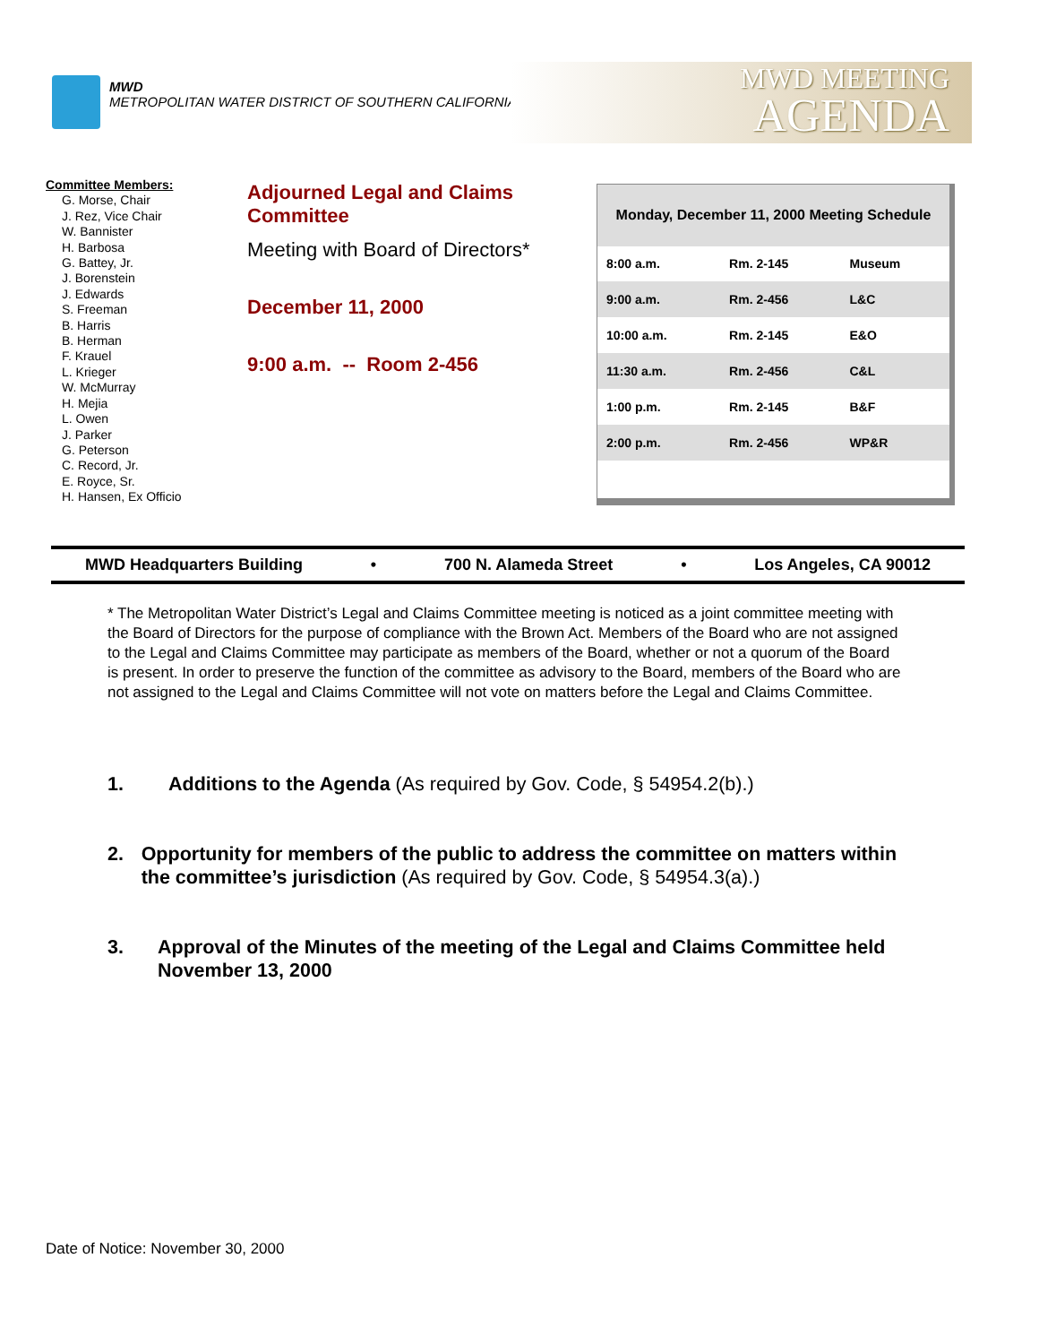MWD
METROPOLITAN WATER DISTRICT OF SOUTHERN CALIFORNIA
MWD MEETING
AGENDA
Committee Members:
G. Morse, Chair
J. Rez, Vice Chair
W. Bannister
H. Barbosa
G. Battey, Jr.
J. Borenstein
J. Edwards
S. Freeman
B. Harris
B. Herman
F. Krauel
L. Krieger
W. McMurray
H. Mejia
L. Owen
J. Parker
G. Peterson
C. Record, Jr.
E. Royce, Sr.
H. Hansen, Ex Officio
Adjourned Legal and Claims Committee
Meeting with Board of Directors*
December 11, 2000
9:00 a.m. -- Room 2-456
| Monday, December 11, 2000 Meeting Schedule | | |
| --- | --- | --- |
| 8:00 a.m. | Rm. 2-145 | Museum |
| 9:00 a.m. | Rm. 2-456 | L&C |
| 10:00 a.m. | Rm. 2-145 | E&O |
| 11:30 a.m. | Rm. 2-456 | C&L |
| 1:00 p.m. | Rm. 2-145 | B&F |
| 2:00 p.m. | Rm. 2-456 | WP&R |
MWD Headquarters Building • 700 N. Alameda Street • Los Angeles, CA 90012
* The Metropolitan Water District’s Legal and Claims Committee meeting is noticed as a joint committee meeting with the Board of Directors for the purpose of compliance with the Brown Act. Members of the Board who are not assigned to the Legal and Claims Committee may participate as members of the Board, whether or not a quorum of the Board is present. In order to preserve the function of the committee as advisory to the Board, members of the Board who are not assigned to the Legal and Claims Committee will not vote on matters before the Legal and Claims Committee.
1. Additions to the Agenda (As required by Gov. Code, § 54954.2(b).)
2. Opportunity for members of the public to address the committee on matters within the committee’s jurisdiction (As required by Gov. Code, § 54954.3(a).)
3. Approval of the Minutes of the meeting of the Legal and Claims Committee held November 13, 2000
Date of Notice: November 30, 2000